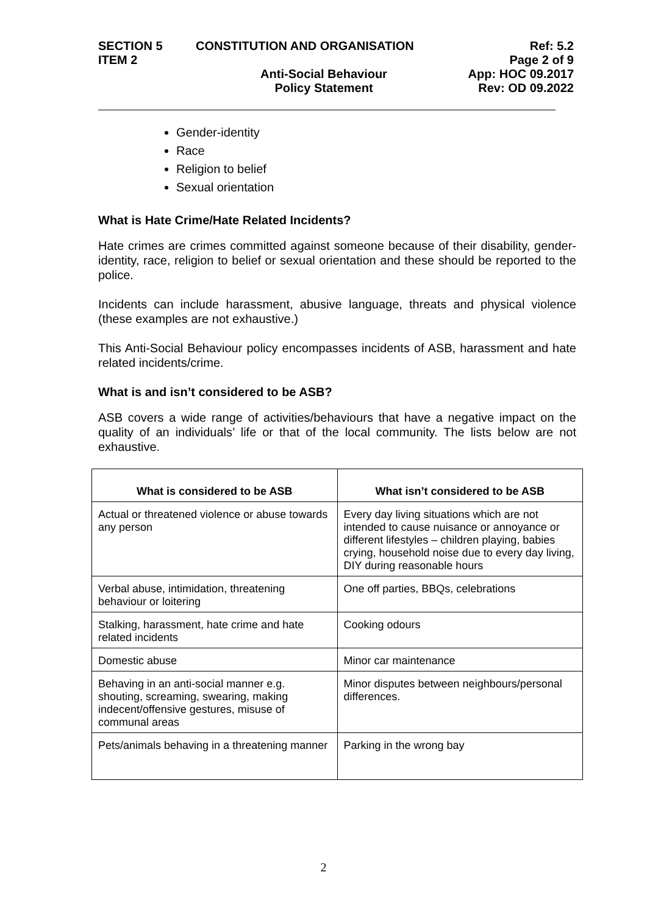SECTION 5 CONSTITUTION AND ORGANISATION Ref: 5.2
ITEM 2 Page 2 of 9
Anti-Social Behaviour App: HOC 09.2017
Policy Statement Rev: OD 09.2022
Gender-identity
Race
Religion to belief
Sexual orientation
What is Hate Crime/Hate Related Incidents?
Hate crimes are crimes committed against someone because of their disability, gender-identity, race, religion to belief or sexual orientation and these should be reported to the police.
Incidents can include harassment, abusive language, threats and physical violence (these examples are not exhaustive.)
This Anti-Social Behaviour policy encompasses incidents of ASB, harassment and hate related incidents/crime.
What is and isn’t considered to be ASB?
ASB covers a wide range of activities/behaviours that have a negative impact on the quality of an individuals’ life or that of the local community. The lists below are not exhaustive.
| What is considered to be ASB | What isn’t considered to be ASB |
| --- | --- |
| Actual or threatened violence or abuse towards any person | Every day living situations which are not intended to cause nuisance or annoyance or different lifestyles – children playing, babies crying, household noise due to every day living, DIY during reasonable hours |
| Verbal abuse, intimidation, threatening behaviour or loitering | One off parties, BBQs, celebrations |
| Stalking, harassment, hate crime and hate related incidents | Cooking odours |
| Domestic abuse | Minor car maintenance |
| Behaving in an anti-social manner e.g. shouting, screaming, swearing, making indecent/offensive gestures, misuse of communal areas | Minor disputes between neighbours/personal differences. |
| Pets/animals behaving in a threatening manner | Parking in the wrong bay |
2